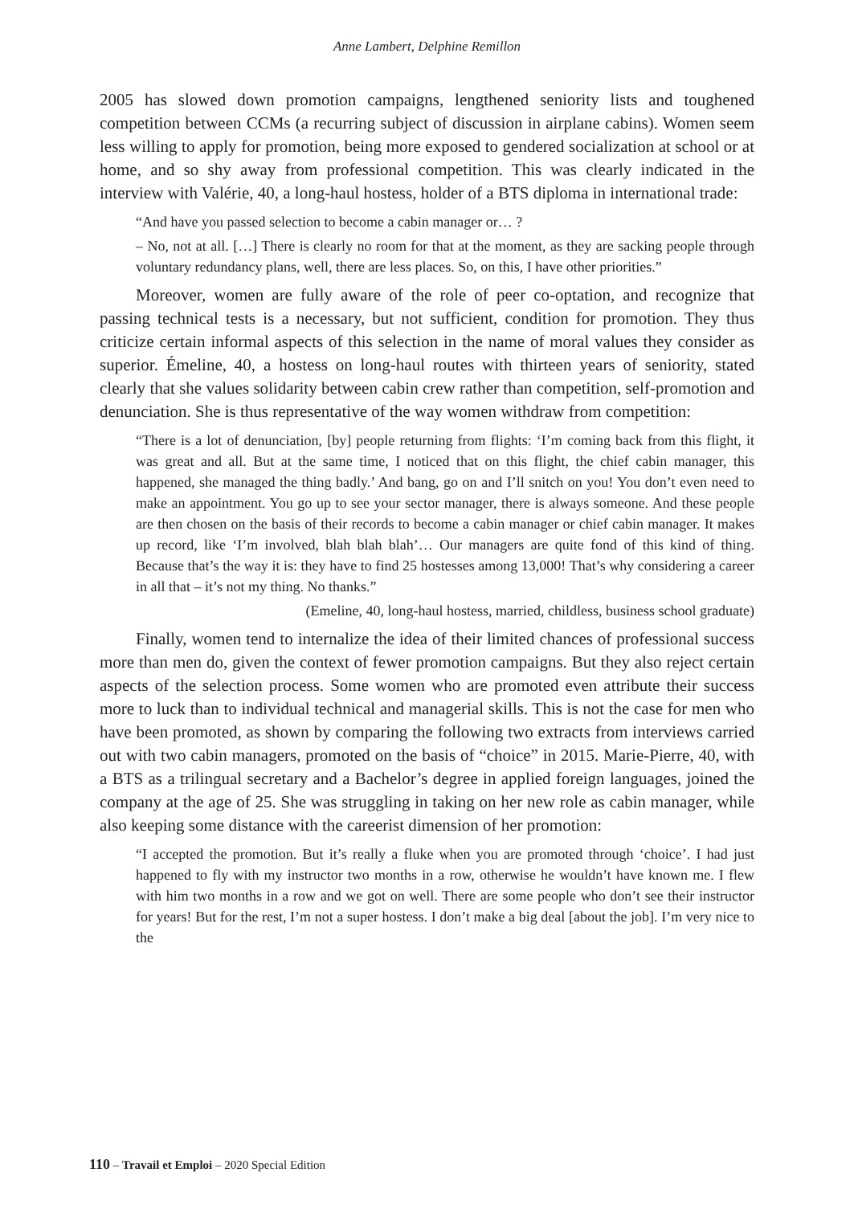Anne Lambert, Delphine Remillon
2005 has slowed down promotion campaigns, lengthened seniority lists and toughened competition between CCMs (a recurring subject of discussion in airplane cabins). Women seem less willing to apply for promotion, being more exposed to gendered socialization at school or at home, and so shy away from professional competition. This was clearly indicated in the interview with Valérie, 40, a long-haul hostess, holder of a BTS diploma in international trade:
“And have you passed selection to become a cabin manager or… ?
– No, not at all. […] There is clearly no room for that at the moment, as they are sacking people through voluntary redundancy plans, well, there are less places. So, on this, I have other priorities.”
Moreover, women are fully aware of the role of peer co-optation, and recognize that passing technical tests is a necessary, but not sufficient, condition for promotion. They thus criticize certain informal aspects of this selection in the name of moral values they consider as superior. Émeline, 40, a hostess on long-haul routes with thirteen years of seniority, stated clearly that she values solidarity between cabin crew rather than competition, self-promotion and denunciation. She is thus representative of the way women withdraw from competition:
“There is a lot of denunciation, [by] people returning from flights: ‘I’m coming back from this flight, it was great and all. But at the same time, I noticed that on this flight, the chief cabin manager, this happened, she managed the thing badly.’ And bang, go on and I’ll snitch on you! You don’t even need to make an appointment. You go up to see your sector manager, there is always someone. And these people are then chosen on the basis of their records to become a cabin manager or chief cabin manager. It makes up record, like ‘I’m involved, blah blah blah’… Our managers are quite fond of this kind of thing. Because that’s the way it is: they have to find 25 hostesses among 13,000! That’s why considering a career in all that – it’s not my thing. No thanks.”
(Emeline, 40, long-haul hostess, married, childless, business school graduate)
Finally, women tend to internalize the idea of their limited chances of professional success more than men do, given the context of fewer promotion campaigns. But they also reject certain aspects of the selection process. Some women who are promoted even attribute their success more to luck than to individual technical and managerial skills. This is not the case for men who have been promoted, as shown by comparing the following two extracts from interviews carried out with two cabin managers, promoted on the basis of “choice” in 2015. Marie-Pierre, 40, with a BTS as a trilingual secretary and a Bachelor’s degree in applied foreign languages, joined the company at the age of 25. She was struggling in taking on her new role as cabin manager, while also keeping some distance with the careerist dimension of her promotion:
“I accepted the promotion. But it’s really a fluke when you are promoted through ‘choice’. I had just happened to fly with my instructor two months in a row, otherwise he wouldn’t have known me. I flew with him two months in a row and we got on well. There are some people who don’t see their instructor for years! But for the rest, I’m not a super hostess. I don’t make a big deal [about the job]. I’m very nice to the
110 – Travail et Emploi – 2020 Special Edition